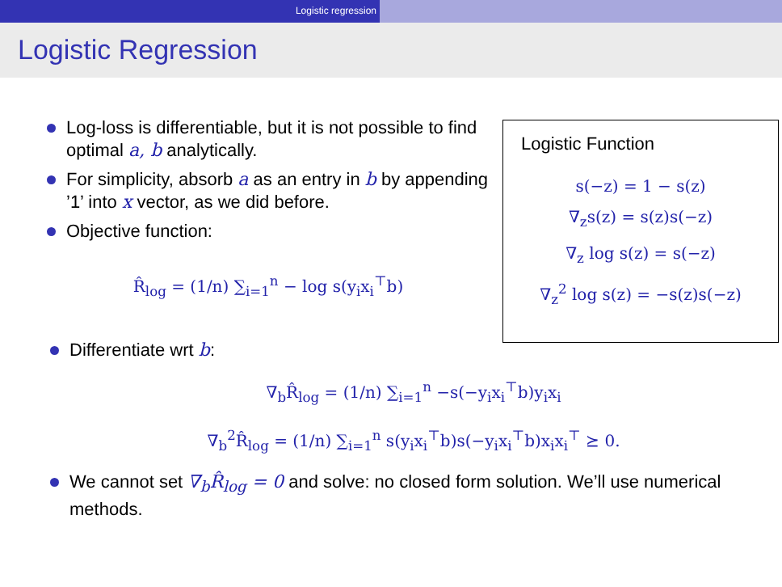Logistic regression
Logistic Regression
Log-loss is differentiable, but it is not possible to find optimal a, b analytically.
For simplicity, absorb a as an entry in b by appending ’1’ into x vector, as we did before.
Objective function:
R̂<sub>log</sub> = (1/n) ∑<sub>i=1</sub><sup>n</sup> − log s(y<sub>i</sub>x<sub>i</sub><sup>⊤</sup>b)
Logistic Function
s(−z) = 1 − s(z)
∇<sub>z</sub>s(z) = s(z)s(−z)
∇<sub>z</sub> log s(z) = s(−z)
∇<sub>z</sub><sup>2</sup> log s(z) = −s(z)s(−z)
Differentiate wrt b:
∇<sub>b</sub>R̂<sub>log</sub> = (1/n) ∑<sub>i=1</sub><sup>n</sup> −s(−y<sub>i</sub>x<sub>i</sub><sup>⊤</sup>b)y<sub>i</sub>x<sub>i</sub>
∇<sub>b</sub><sup>2</sup>R̂<sub>log</sub> = (1/n) ∑<sub>i=1</sub><sup>n</sup> s(y<sub>i</sub>x<sub>i</sub><sup>⊤</sup>b)s(−y<sub>i</sub>x<sub>i</sub><sup>⊤</sup>b)x<sub>i</sub>x<sub>i</sub><sup>⊤</sup> ⪰ 0.
We cannot set ∇<sub>b</sub>R̂<sub>log</sub> = 0 and solve: no closed form solution. We’ll use numerical methods.